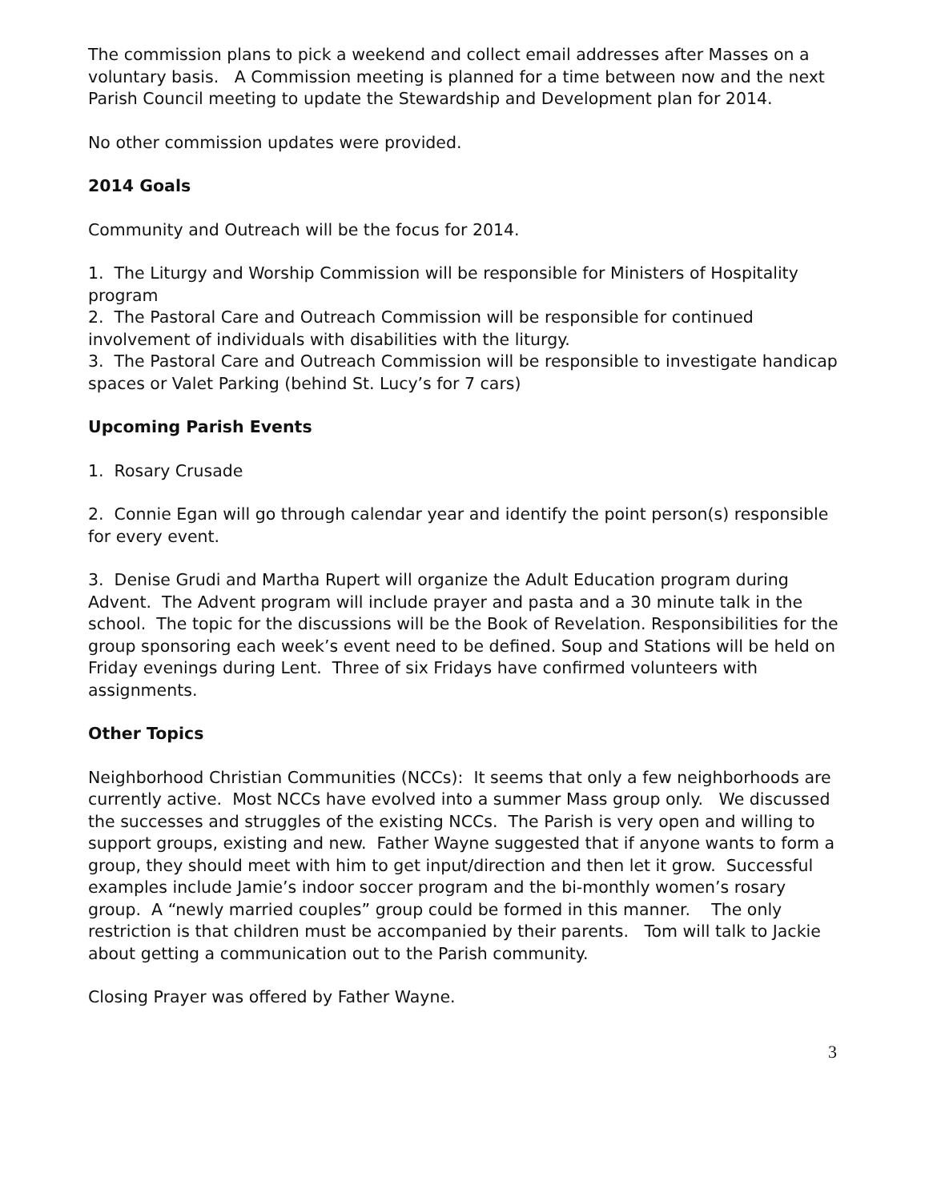The commission plans to pick a weekend and collect email addresses after Masses on a voluntary basis. A Commission meeting is planned for a time between now and the next Parish Council meeting to update the Stewardship and Development plan for 2014.
No other commission updates were provided.
2014 Goals
Community and Outreach will be the focus for 2014.
1. The Liturgy and Worship Commission will be responsible for Ministers of Hospitality program
2. The Pastoral Care and Outreach Commission will be responsible for continued involvement of individuals with disabilities with the liturgy.
3. The Pastoral Care and Outreach Commission will be responsible to investigate handicap spaces or Valet Parking (behind St. Lucy’s for 7 cars)
Upcoming Parish Events
1. Rosary Crusade
2. Connie Egan will go through calendar year and identify the point person(s) responsible for every event.
3. Denise Grudi and Martha Rupert will organize the Adult Education program during Advent. The Advent program will include prayer and pasta and a 30 minute talk in the school. The topic for the discussions will be the Book of Revelation. Responsibilities for the group sponsoring each week’s event need to be defined. Soup and Stations will be held on Friday evenings during Lent. Three of six Fridays have confirmed volunteers with assignments.
Other Topics
Neighborhood Christian Communities (NCCs): It seems that only a few neighborhoods are currently active. Most NCCs have evolved into a summer Mass group only. We discussed the successes and struggles of the existing NCCs. The Parish is very open and willing to support groups, existing and new. Father Wayne suggested that if anyone wants to form a group, they should meet with him to get input/direction and then let it grow. Successful examples include Jamie’s indoor soccer program and the bi-monthly women’s rosary group. A “newly married couples” group could be formed in this manner. The only restriction is that children must be accompanied by their parents. Tom will talk to Jackie about getting a communication out to the Parish community.
Closing Prayer was offered by Father Wayne.
3